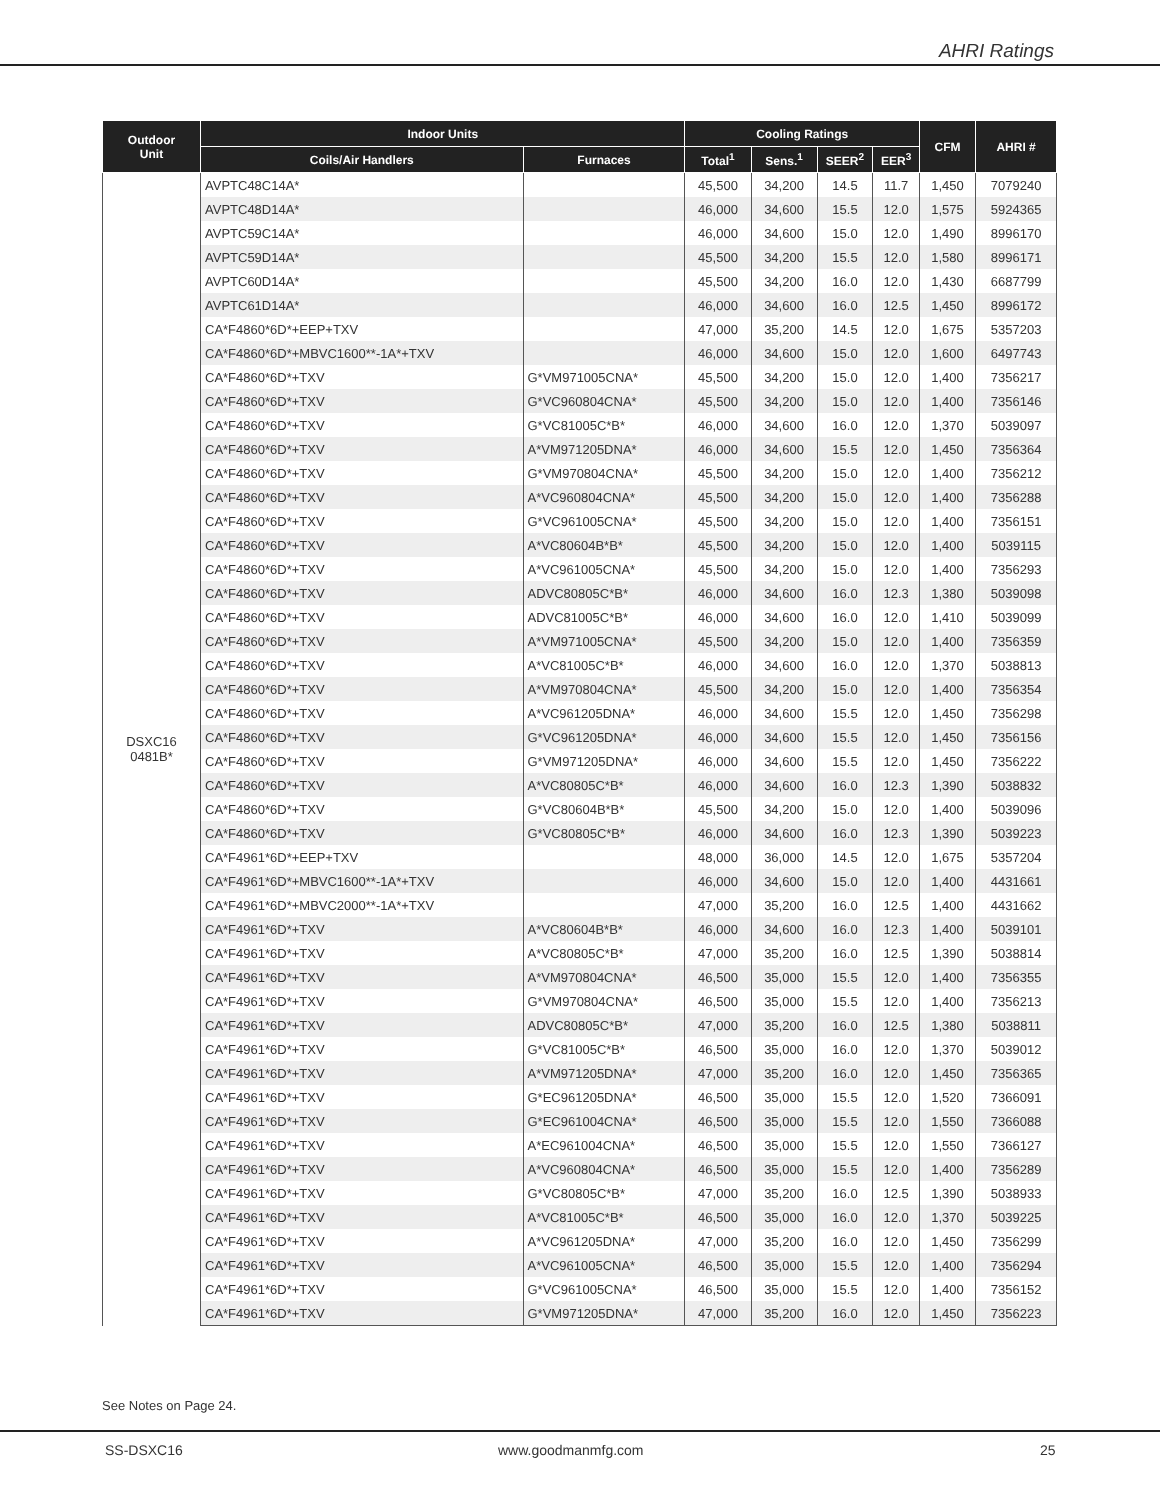AHRI Ratings
| Outdoor Unit | Indoor Units | | Cooling Ratings | | | | CFM | AHRI # |
| --- | --- | --- | --- | --- | --- | --- | --- | --- |
| | Coils/Air Handlers | Furnaces | Total<sup>1</sup> | Sens.<sup>1</sup> | SEER<sup>2</sup> | EER<sup>3</sup> | | |
| DSXC16 0481B* | AVPTC48C14A* | | 45,500 | 34,200 | 14.5 | 11.7 | 1,450 | 7079240 |
| | AVPTC48D14A* | | 46,000 | 34,600 | 15.5 | 12.0 | 1,575 | 5924365 |
| | AVPTC59C14A* | | 46,000 | 34,600 | 15.0 | 12.0 | 1,490 | 8996170 |
| | AVPTC59D14A* | | 45,500 | 34,200 | 15.5 | 12.0 | 1,580 | 8996171 |
| | AVPTC60D14A* | | 45,500 | 34,200 | 16.0 | 12.0 | 1,430 | 6687799 |
| | AVPTC61D14A* | | 46,000 | 34,600 | 16.0 | 12.5 | 1,450 | 8996172 |
| | CA*F4860*6D*+EEP+TXV | | 47,000 | 35,200 | 14.5 | 12.0 | 1,675 | 5357203 |
| | CA*F4860*6D*+MBVC1600**-1A*+TXV | | 46,000 | 34,600 | 15.0 | 12.0 | 1,600 | 6497743 |
| | CA*F4860*6D*+TXV | G*VM971005CNA* | 45,500 | 34,200 | 15.0 | 12.0 | 1,400 | 7356217 |
| | CA*F4860*6D*+TXV | G*VC960804CNA* | 45,500 | 34,200 | 15.0 | 12.0 | 1,400 | 7356146 |
| | CA*F4860*6D*+TXV | G*VC81005C*B* | 46,000 | 34,600 | 16.0 | 12.0 | 1,370 | 5039097 |
| | CA*F4860*6D*+TXV | A*VM971205DNA* | 46,000 | 34,600 | 15.5 | 12.0 | 1,450 | 7356364 |
| | CA*F4860*6D*+TXV | G*VM970804CNA* | 45,500 | 34,200 | 15.0 | 12.0 | 1,400 | 7356212 |
| | CA*F4860*6D*+TXV | A*VC960804CNA* | 45,500 | 34,200 | 15.0 | 12.0 | 1,400 | 7356288 |
| | CA*F4860*6D*+TXV | G*VC961005CNA* | 45,500 | 34,200 | 15.0 | 12.0 | 1,400 | 7356151 |
| | CA*F4860*6D*+TXV | A*VC80604B*B* | 45,500 | 34,200 | 15.0 | 12.0 | 1,400 | 5039115 |
| | CA*F4860*6D*+TXV | A*VC961005CNA* | 45,500 | 34,200 | 15.0 | 12.0 | 1,400 | 7356293 |
| | CA*F4860*6D*+TXV | ADVC80805C*B* | 46,000 | 34,600 | 16.0 | 12.3 | 1,380 | 5039098 |
| | CA*F4860*6D*+TXV | ADVC81005C*B* | 46,000 | 34,600 | 16.0 | 12.0 | 1,410 | 5039099 |
| | CA*F4860*6D*+TXV | A*VM971005CNA* | 45,500 | 34,200 | 15.0 | 12.0 | 1,400 | 7356359 |
| | CA*F4860*6D*+TXV | A*VC81005C*B* | 46,000 | 34,600 | 16.0 | 12.0 | 1,370 | 5038813 |
| | CA*F4860*6D*+TXV | A*VM970804CNA* | 45,500 | 34,200 | 15.0 | 12.0 | 1,400 | 7356354 |
| | CA*F4860*6D*+TXV | A*VC961205DNA* | 46,000 | 34,600 | 15.5 | 12.0 | 1,450 | 7356298 |
| | CA*F4860*6D*+TXV | G*VC961205DNA* | 46,000 | 34,600 | 15.5 | 12.0 | 1,450 | 7356156 |
| | CA*F4860*6D*+TXV | G*VM971205DNA* | 46,000 | 34,600 | 15.5 | 12.0 | 1,450 | 7356222 |
| | CA*F4860*6D*+TXV | A*VC80805C*B* | 46,000 | 34,600 | 16.0 | 12.3 | 1,390 | 5038832 |
| | CA*F4860*6D*+TXV | G*VC80604B*B* | 45,500 | 34,200 | 15.0 | 12.0 | 1,400 | 5039096 |
| | CA*F4860*6D*+TXV | G*VC80805C*B* | 46,000 | 34,600 | 16.0 | 12.3 | 1,390 | 5039223 |
| | CA*F4961*6D*+EEP+TXV | | 48,000 | 36,000 | 14.5 | 12.0 | 1,675 | 5357204 |
| | CA*F4961*6D*+MBVC1600**-1A*+TXV | | 46,000 | 34,600 | 15.0 | 12.0 | 1,400 | 4431661 |
| | CA*F4961*6D*+MBVC2000**-1A*+TXV | | 47,000 | 35,200 | 16.0 | 12.5 | 1,400 | 4431662 |
| | CA*F4961*6D*+TXV | A*VC80604B*B* | 46,000 | 34,600 | 16.0 | 12.3 | 1,400 | 5039101 |
| | CA*F4961*6D*+TXV | A*VC80805C*B* | 47,000 | 35,200 | 16.0 | 12.5 | 1,390 | 5038814 |
| | CA*F4961*6D*+TXV | A*VM970804CNA* | 46,500 | 35,000 | 15.5 | 12.0 | 1,400 | 7356355 |
| | CA*F4961*6D*+TXV | G*VM970804CNA* | 46,500 | 35,000 | 15.5 | 12.0 | 1,400 | 7356213 |
| | CA*F4961*6D*+TXV | ADVC80805C*B* | 47,000 | 35,200 | 16.0 | 12.5 | 1,380 | 5038811 |
| | CA*F4961*6D*+TXV | G*VC81005C*B* | 46,500 | 35,000 | 16.0 | 12.0 | 1,370 | 5039012 |
| | CA*F4961*6D*+TXV | A*VM971205DNA* | 47,000 | 35,200 | 16.0 | 12.0 | 1,450 | 7356365 |
| | CA*F4961*6D*+TXV | G*EC961205DNA* | 46,500 | 35,000 | 15.5 | 12.0 | 1,520 | 7366091 |
| | CA*F4961*6D*+TXV | G*EC961004CNA* | 46,500 | 35,000 | 15.5 | 12.0 | 1,550 | 7366088 |
| | CA*F4961*6D*+TXV | A*EC961004CNA* | 46,500 | 35,000 | 15.5 | 12.0 | 1,550 | 7366127 |
| | CA*F4961*6D*+TXV | A*VC960804CNA* | 46,500 | 35,000 | 15.5 | 12.0 | 1,400 | 7356289 |
| | CA*F4961*6D*+TXV | G*VC80805C*B* | 47,000 | 35,200 | 16.0 | 12.5 | 1,390 | 5038933 |
| | CA*F4961*6D*+TXV | A*VC81005C*B* | 46,500 | 35,000 | 16.0 | 12.0 | 1,370 | 5039225 |
| | CA*F4961*6D*+TXV | A*VC961205DNA* | 47,000 | 35,200 | 16.0 | 12.0 | 1,450 | 7356299 |
| | CA*F4961*6D*+TXV | A*VC961005CNA* | 46,500 | 35,000 | 15.5 | 12.0 | 1,400 | 7356294 |
| | CA*F4961*6D*+TXV | G*VC961005CNA* | 46,500 | 35,000 | 15.5 | 12.0 | 1,400 | 7356152 |
| | CA*F4961*6D*+TXV | G*VM971205DNA* | 47,000 | 35,200 | 16.0 | 12.0 | 1,450 | 7356223 |
See Notes on Page 24.
SS-DSXC16 www.goodmanmfg.com 25